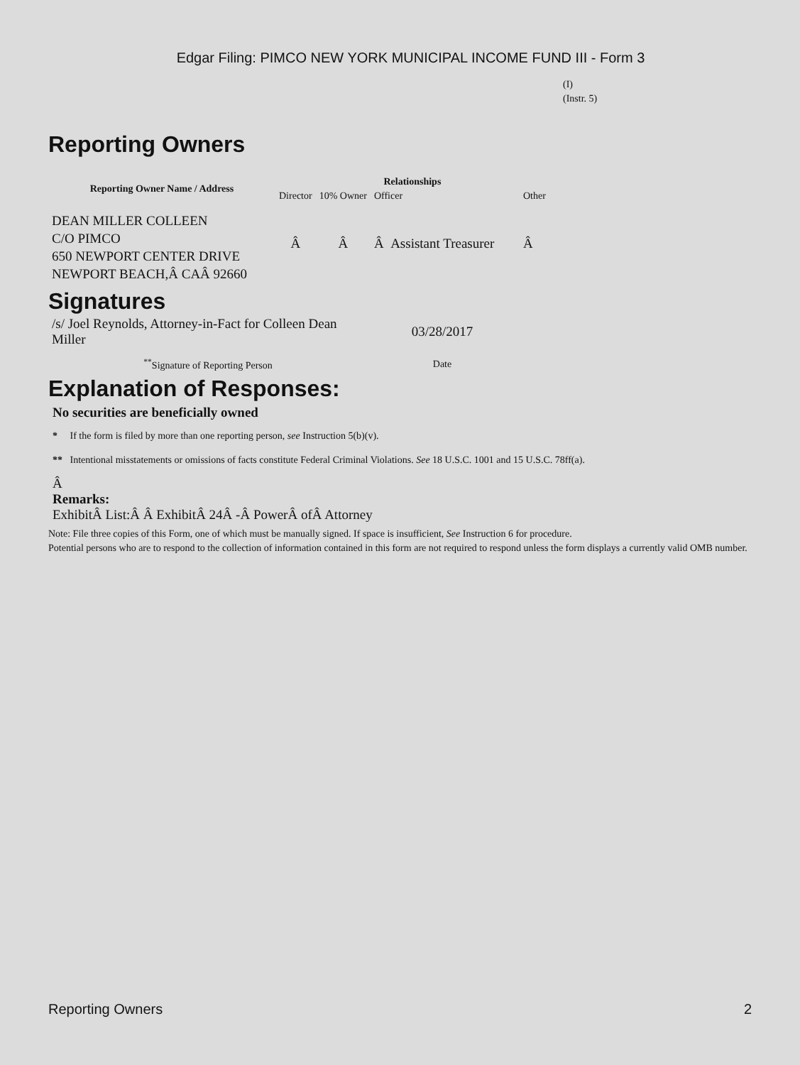Edgar Filing: PIMCO NEW YORK MUNICIPAL INCOME FUND III - Form 3
(I)
(Instr. 5)
Reporting Owners
| Reporting Owner Name / Address | Relationships | | | |
| --- | --- | --- | --- | --- |
| | Director | 10% Owner | Officer | Other |
| DEAN MILLER COLLEEN C/O PIMCO 650 NEWPORT CENTER DRIVE NEWPORT BEACH,Â CAÂ 92660 | Â | Â | Â Assistant Treasurer | Â |
Signatures
| /s/ Joel Reynolds, Attorney-in-Fact for Colleen Dean Miller | 03/28/2017 |
| <sup>**</sup> Signature of Reporting Person | Date |
Explanation of Responses:
No securities are beneficially owned
* If the form is filed by more than one reporting person, see Instruction 5(b)(v).
** Intentional misstatements or omissions of facts constitute Federal Criminal Violations. See 18 U.S.C. 1001 and 15 U.S.C. 78ff(a).
Â
Remarks:
ExhibitÂ List:Â Â ExhibitÂ 24Â -Â PowerÂ ofÂ Attorney
Note: File three copies of this Form, one of which must be manually signed. If space is insufficient, See Instruction 6 for procedure.
Potential persons who are to respond to the collection of information contained in this form are not required to respond unless the form displays a currently valid OMB number.
Reporting Owners 2